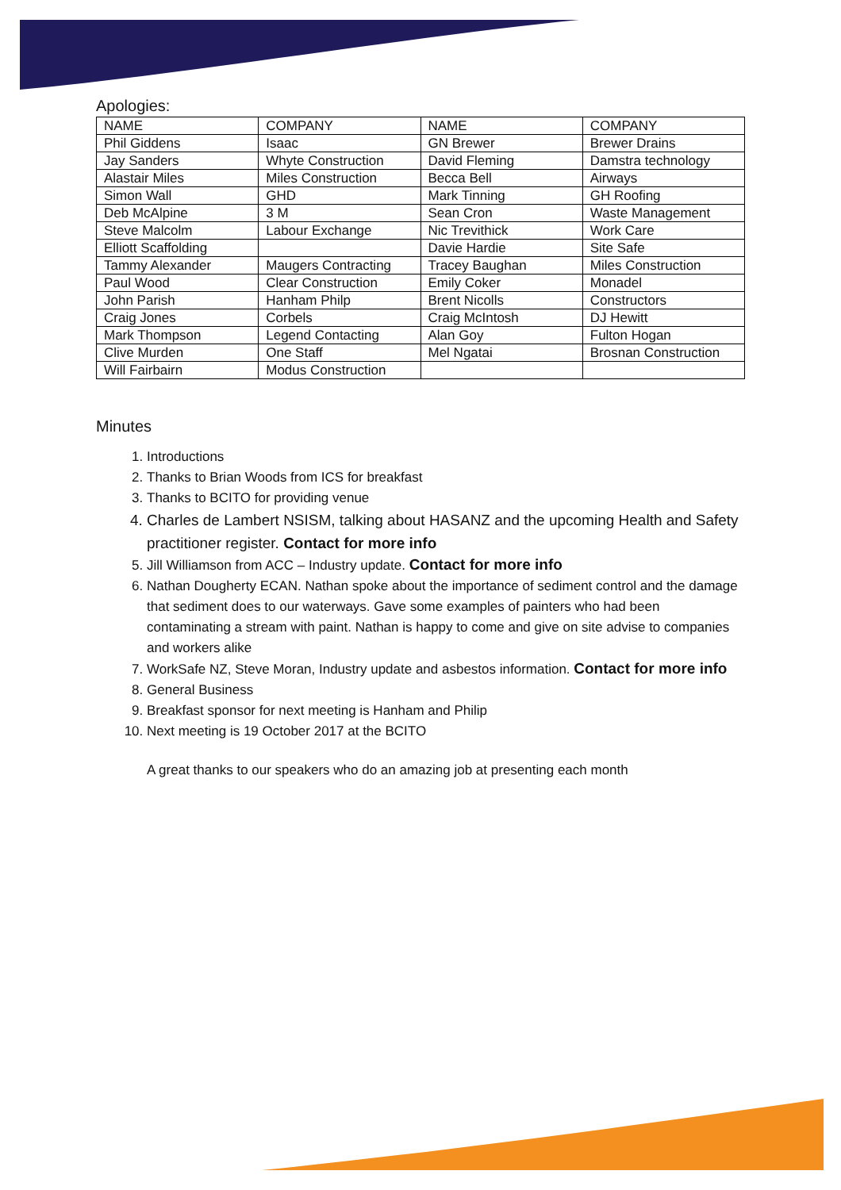Apologies:
| NAME | COMPANY | NAME | COMPANY |
| Phil Giddens | Isaac | GN Brewer | Brewer Drains |
| Jay Sanders | Whyte Construction | David Fleming | Damstra technology |
| Alastair Miles | Miles Construction | Becca Bell | Airways |
| Simon Wall | GHD | Mark Tinning | GH Roofing |
| Deb McAlpine | 3 M | Sean Cron | Waste Management |
| Steve Malcolm | Labour Exchange | Nic Trevithick | Work Care |
| Elliott Scaffolding | | Davie Hardie | Site Safe |
| Tammy Alexander | Maugers Contracting | Tracey Baughan | Miles Construction |
| Paul Wood | Clear Construction | Emily Coker | Monadel |
| John Parish | Hanham Philp | Brent Nicolls | Constructors |
| Craig Jones | Corbels | Craig McIntosh | DJ Hewitt |
| Mark Thompson | Legend Contacting | Alan Goy | Fulton Hogan |
| Clive Murden | One Staff | Mel Ngatai | Brosnan Construction |
| Will Fairbairn | Modus Construction | | |
Minutes
1. Introductions
2. Thanks to Brian Woods from ICS for breakfast
3. Thanks to BCITO for providing venue
4. Charles de Lambert NSISM, talking about HASANZ and the upcoming Health and Safety practitioner register. Contact for more info
5. Jill Williamson from ACC – Industry update. Contact for more info
6. Nathan Dougherty ECAN. Nathan spoke about the importance of sediment control and the damage that sediment does to our waterways. Gave some examples of painters who had been contaminating a stream with paint. Nathan is happy to come and give on site advise to companies and workers alike
7. WorkSafe NZ, Steve Moran, Industry update and asbestos information. Contact for more info
8. General Business
9. Breakfast sponsor for next meeting is Hanham and Philip
10. Next meeting is 19 October 2017 at the BCITO
A great thanks to our speakers who do an amazing job at presenting each month